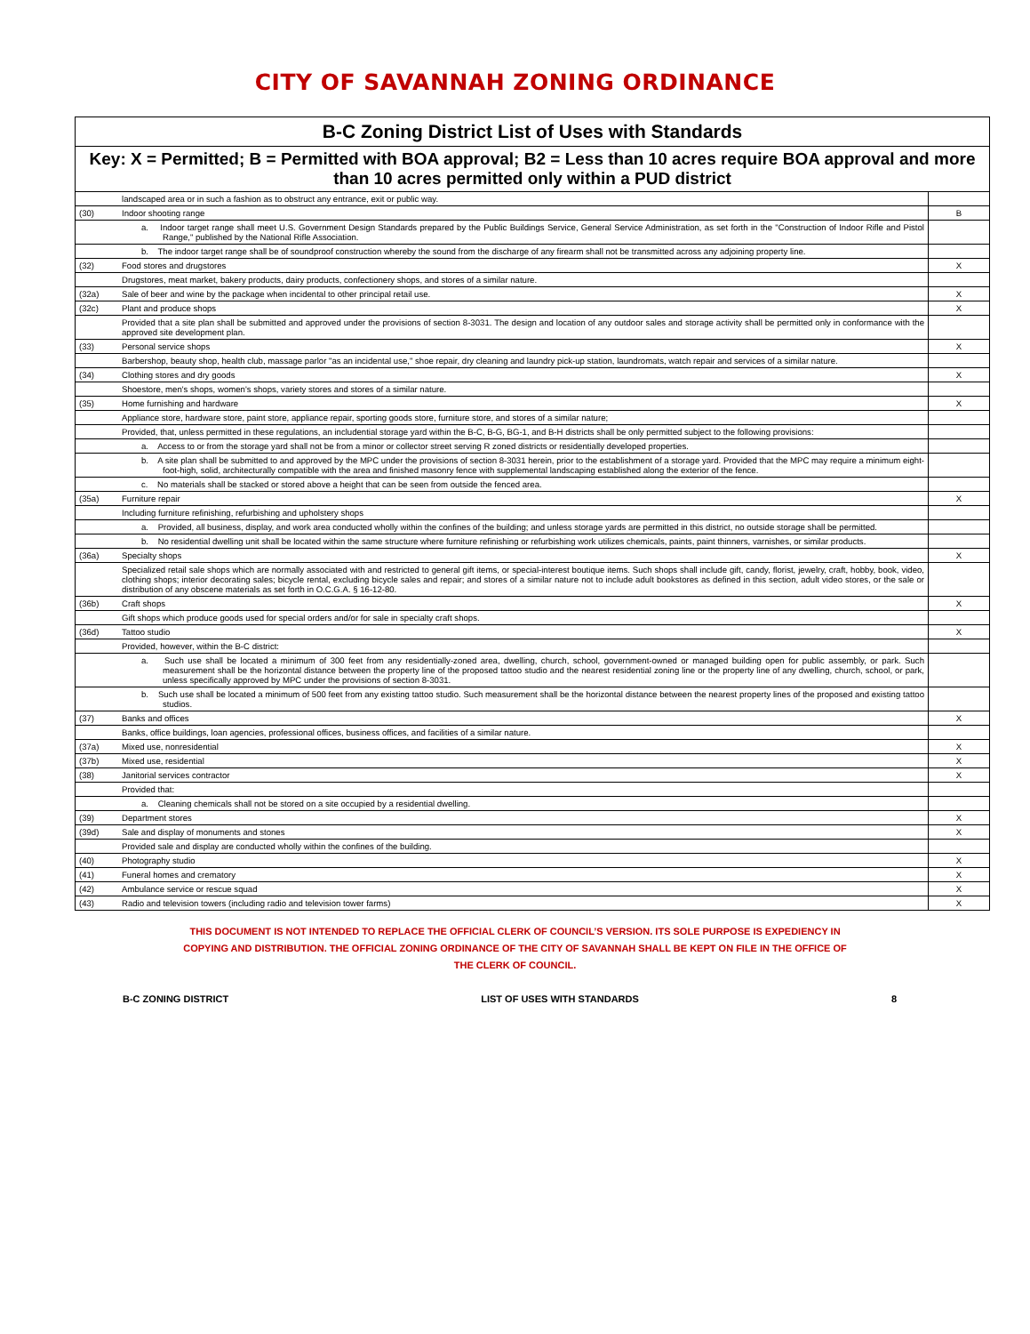CITY OF SAVANNAH ZONING ORDINANCE
| B-C Zoning District List of Uses with Standards | | |
| --- | --- | --- |
| Key: X = Permitted; B = Permitted with BOA approval; B2 = Less than 10 acres require BOA approval and more than 10 acres permitted only within a PUD district | | |
| | landscaped area or in such a fashion as to obstruct any entrance, exit or public way. | |
| (30) | Indoor shooting range | B |
| | a. Indoor target range shall meet U.S. Government Design Standards prepared by the Public Buildings Service, General Service Administration, as set forth in the "Construction of Indoor Rifle and Pistol Range," published by the National Rifle Association. | |
| | b. The indoor target range shall be of soundproof construction whereby the sound from the discharge of any firearm shall not be transmitted across any adjoining property line. | |
| (32) | Food stores and drugstores | X |
| | Drugstores, meat market, bakery products, dairy products, confectionery shops, and stores of a similar nature. | |
| (32a) | Sale of beer and wine by the package when incidental to other principal retail use. | X |
| (32c) | Plant and produce shops | X |
| | Provided that a site plan shall be submitted and approved under the provisions of section 8-3031. The design and location of any outdoor sales and storage activity shall be permitted only in conformance with the approved site development plan. | |
| (33) | Personal service shops | X |
| | Barbershop, beauty shop, health club, massage parlor "as an incidental use," shoe repair, dry cleaning and laundry pick-up station, laundromats, watch repair and services of a similar nature. | |
| (34) | Clothing stores and dry goods | X |
| | Shoestore, men's shops, women's shops, variety stores and stores of a similar nature. | |
| (35) | Home furnishing and hardware | X |
| | Appliance store, hardware store, paint store, appliance repair, sporting goods store, furniture store, and stores of a similar nature; | |
| | Provided, that, unless permitted in these regulations, an includential storage yard within the B-C, B-G, BG-1, and B-H districts shall be only permitted subject to the following provisions: | |
| | a. Access to or from the storage yard shall not be from a minor or collector street serving R zoned districts or residentially developed properties. | |
| | b. A site plan shall be submitted to and approved by the MPC under the provisions of section 8-3031 herein, prior to the establishment of a storage yard. Provided that the MPC may require a minimum eight-foot-high, solid, architecturally compatible with the area and finished masonry fence with supplemental landscaping established along the exterior of the fence. | |
| | c. No materials shall be stacked or stored above a height that can be seen from outside the fenced area. | |
| (35a) | Furniture repair | X |
| | Including furniture refinishing, refurbishing and upholstery shops | |
| | a. Provided, all business, display, and work area conducted wholly within the confines of the building; and unless storage yards are permitted in this district, no outside storage shall be permitted. | |
| | b. No residential dwelling unit shall be located within the same structure where furniture refinishing or refurbishing work utilizes chemicals, paints, paint thinners, varnishes, or similar products. | |
| (36a) | Specialty shops | X |
| | Specialized retail sale shops which are normally associated with and restricted to general gift items, or special-interest boutique items. Such shops shall include gift, candy, florist, jewelry, craft, hobby, book, video, clothing shops; interior decorating sales; bicycle rental, excluding bicycle sales and repair; and stores of a similar nature not to include adult bookstores as defined in this section, adult video stores, or the sale or distribution of any obscene materials as set forth in O.C.G.A. § 16-12-80. | |
| (36b) | Craft shops | X |
| | Gift shops which produce goods used for special orders and/or for sale in specialty craft shops. | |
| (36d) | Tattoo studio | X |
| | Provided, however, within the B-C district: | |
| | a. Such use shall be located a minimum of 300 feet from any residentially-zoned area, dwelling, church, school, government-owned or managed building open for public assembly, or park. Such measurement shall be the horizontal distance between the property line of the proposed tattoo studio and the nearest residential zoning line or the property line of any dwelling, church, school, or park, unless specifically approved by MPC under the provisions of section 8-3031. | |
| | b. Such use shall be located a minimum of 500 feet from any existing tattoo studio. Such measurement shall be the horizontal distance between the nearest property lines of the proposed and existing tattoo studios. | |
| (37) | Banks and offices | X |
| | Banks, office buildings, loan agencies, professional offices, business offices, and facilities of a similar nature. | |
| (37a) | Mixed use, nonresidential | X |
| (37b) | Mixed use, residential | X |
| (38) | Janitorial services contractor | X |
| | Provided that: | |
| | a. Cleaning chemicals shall not be stored on a site occupied by a residential dwelling. | |
| (39) | Department stores | X |
| (39d) | Sale and display of monuments and stones | X |
| | Provided sale and display are conducted wholly within the confines of the building. | |
| (40) | Photography studio | X |
| (41) | Funeral homes and crematory | X |
| (42) | Ambulance service or rescue squad | X |
| (43) | Radio and television towers (including radio and television tower farms) | X |
THIS DOCUMENT IS NOT INTENDED TO REPLACE THE OFFICIAL CLERK OF COUNCIL’S VERSION. ITS SOLE PURPOSE IS EXPEDIENCY IN COPYING AND DISTRIBUTION. THE OFFICIAL ZONING ORDINANCE OF THE CITY OF SAVANNAH SHALL BE KEPT ON FILE IN THE OFFICE OF THE CLERK OF COUNCIL.
B-C ZONING DISTRICT LIST OF USES WITH STANDARDS 8